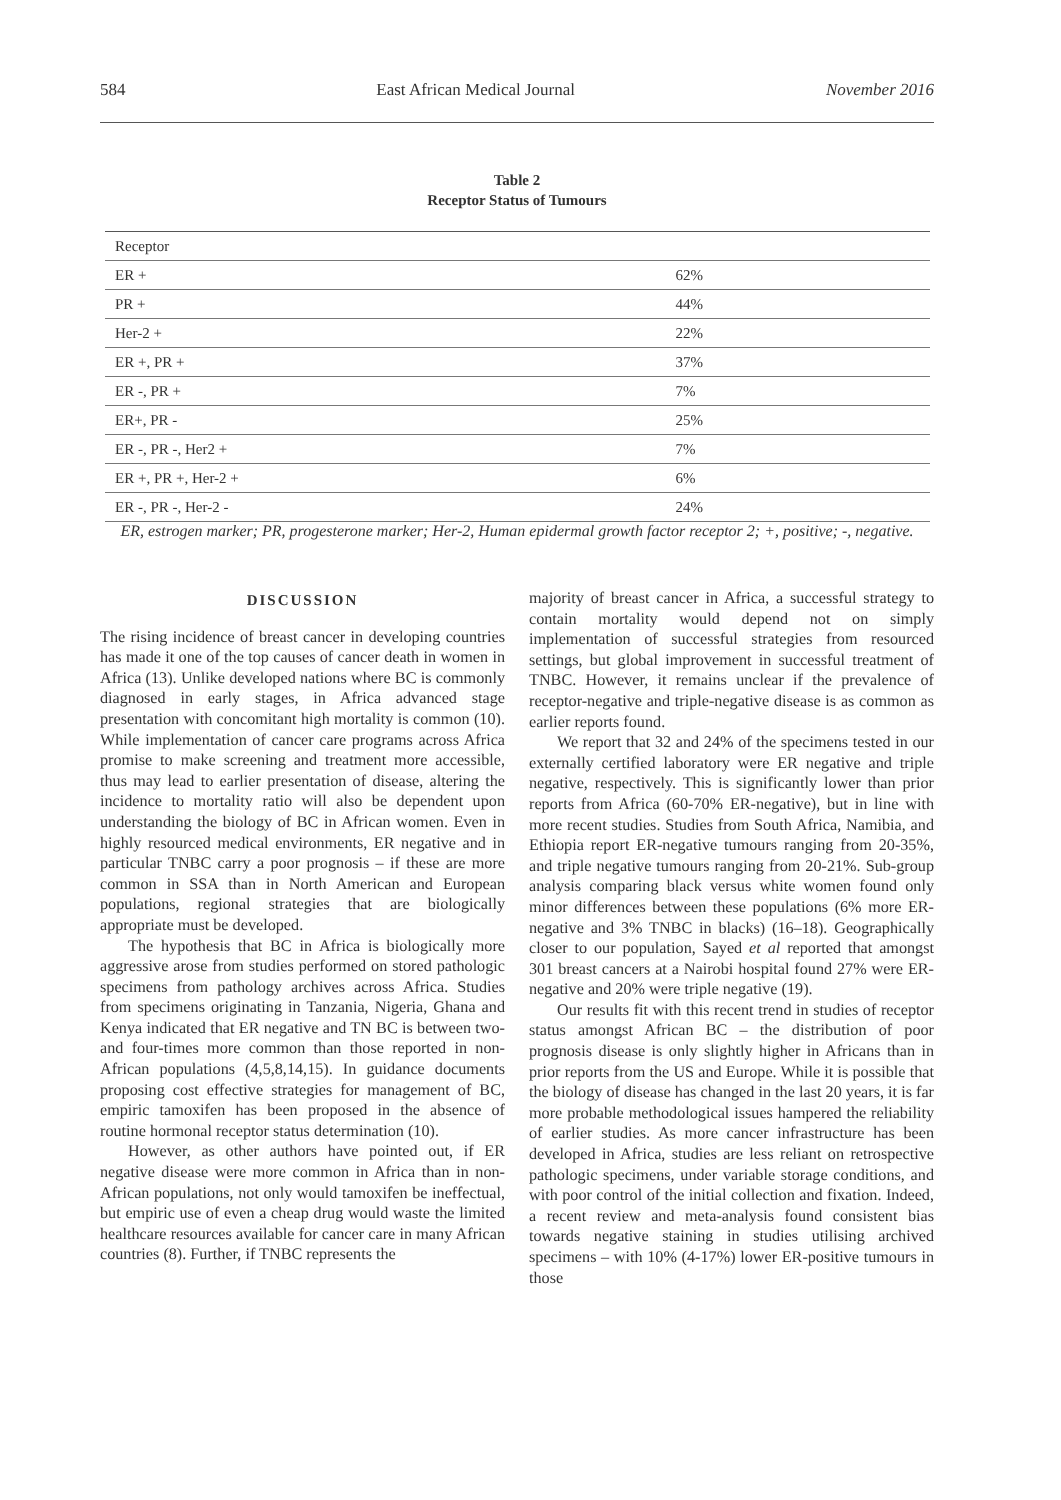584 East African Medical Journal November 2016
Table 2
Receptor Status of Tumours
| Receptor | |
| ER + | 62% |
| PR + | 44% |
| Her-2 + | 22% |
| ER +, PR + | 37% |
| ER -, PR + | 7% |
| ER+, PR - | 25% |
| ER -, PR -, Her2 + | 7% |
| ER +, PR +, Her-2 + | 6% |
| ER -, PR -, Her-2 - | 24% |
ER, estrogen marker; PR, progesterone marker; Her-2, Human epidermal growth factor receptor 2; +, positive; -, negative.
DISCUSSION
The rising incidence of breast cancer in developing countries has made it one of the top causes of cancer death in women in Africa (13). Unlike developed nations where BC is commonly diagnosed in early stages, in Africa advanced stage presentation with concomitant high mortality is common (10). While implementation of cancer care programs across Africa promise to make screening and treatment more accessible, thus may lead to earlier presentation of disease, altering the incidence to mortality ratio will also be dependent upon understanding the biology of BC in African women. Even in highly resourced medical environments, ER negative and in particular TNBC carry a poor prognosis – if these are more common in SSA than in North American and European populations, regional strategies that are biologically appropriate must be developed.
The hypothesis that BC in Africa is biologically more aggressive arose from studies performed on stored pathologic specimens from pathology archives across Africa. Studies from specimens originating in Tanzania, Nigeria, Ghana and Kenya indicated that ER negative and TN BC is between two- and four-times more common than those reported in non-African populations (4,5,8,14,15). In guidance documents proposing cost effective strategies for management of BC, empiric tamoxifen has been proposed in the absence of routine hormonal receptor status determination (10).
However, as other authors have pointed out, if ER negative disease were more common in Africa than in non-African populations, not only would tamoxifen be ineffectual, but empiric use of even a cheap drug would waste the limited healthcare resources available for cancer care in many African countries (8). Further, if TNBC represents the
majority of breast cancer in Africa, a successful strategy to contain mortality would depend not on simply implementation of successful strategies from resourced settings, but global improvement in successful treatment of TNBC. However, it remains unclear if the prevalence of receptor-negative and triple-negative disease is as common as earlier reports found.
We report that 32 and 24% of the specimens tested in our externally certified laboratory were ER negative and triple negative, respectively. This is significantly lower than prior reports from Africa (60-70% ER-negative), but in line with more recent studies. Studies from South Africa, Namibia, and Ethiopia report ER-negative tumours ranging from 20-35%, and triple negative tumours ranging from 20-21%. Sub-group analysis comparing black versus white women found only minor differences between these populations (6% more ER-negative and 3% TNBC in blacks) (16–18). Geographically closer to our population, Sayed et al reported that amongst 301 breast cancers at a Nairobi hospital found 27% were ER-negative and 20% were triple negative (19).
Our results fit with this recent trend in studies of receptor status amongst African BC – the distribution of poor prognosis disease is only slightly higher in Africans than in prior reports from the US and Europe. While it is possible that the biology of disease has changed in the last 20 years, it is far more probable methodological issues hampered the reliability of earlier studies. As more cancer infrastructure has been developed in Africa, studies are less reliant on retrospective pathologic specimens, under variable storage conditions, and with poor control of the initial collection and fixation. Indeed, a recent review and meta-analysis found consistent bias towards negative staining in studies utilising archived specimens – with 10% (4-17%) lower ER-positive tumours in those